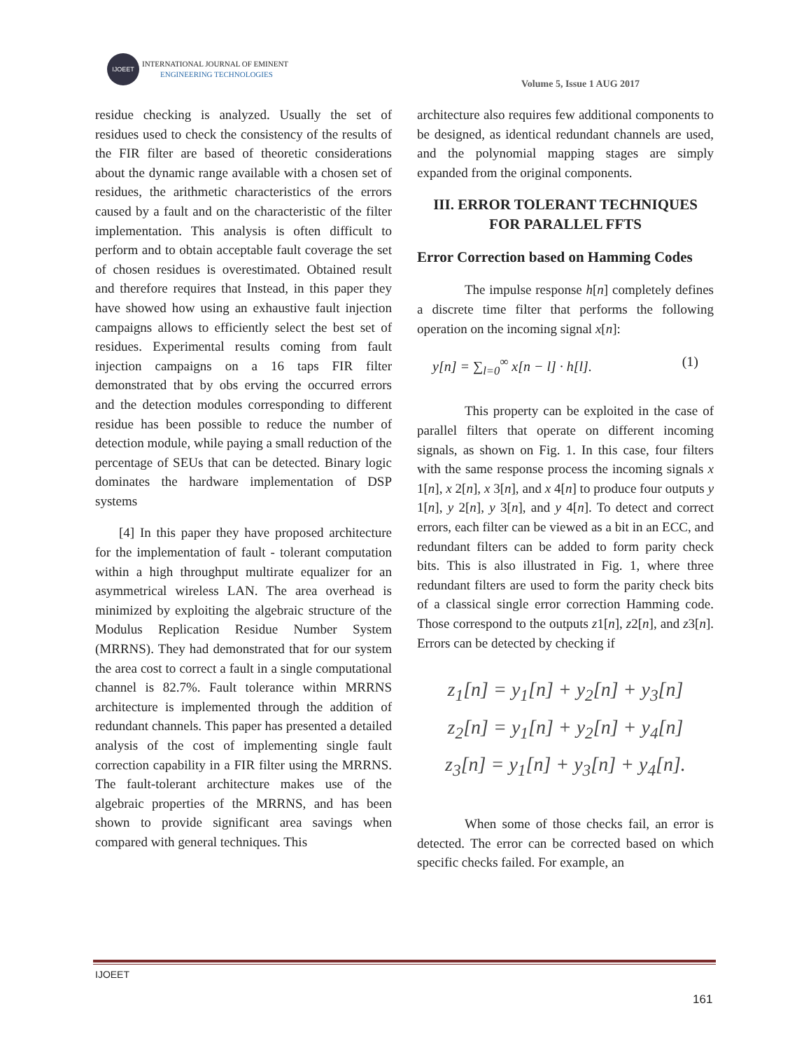IJOEET INTERNATIONAL JOURNAL OF EMINENT
ENGINEERING TECHNOLOGIES
Volume 5, Issue 1 AUG 2017
residue checking is analyzed. Usually the set of residues used to check the consistency of the results of the FIR filter are based of theoretic considerations about the dynamic range available with a chosen set of residues, the arithmetic characteristics of the errors caused by a fault and on the characteristic of the filter implementation. This analysis is often difficult to perform and to obtain acceptable fault coverage the set of chosen residues is overestimated. Obtained result and therefore requires that Instead, in this paper they have showed how using an exhaustive fault injection campaigns allows to efficiently select the best set of residues. Experimental results coming from fault injection campaigns on a 16 taps FIR filter demonstrated that by obs erving the occurred errors and the detection modules corresponding to different residue has been possible to reduce the number of detection module, while paying a small reduction of the percentage of SEUs that can be detected. Binary logic dominates the hardware implementation of DSP systems
[4] In this paper they have proposed architecture for the implementation of fault - tolerant computation within a high throughput multirate equalizer for an asymmetrical wireless LAN. The area overhead is minimized by exploiting the algebraic structure of the Modulus Replication Residue Number System (MRRNS). They had demonstrated that for our system the area cost to correct a fault in a single computational channel is 82.7%. Fault tolerance within MRRNS architecture is implemented through the addition of redundant channels. This paper has presented a detailed analysis of the cost of implementing single fault correction capability in a FIR filter using the MRRNS. The fault-tolerant architecture makes use of the algebraic properties of the MRRNS, and has been shown to provide significant area savings when compared with general techniques. This
architecture also requires few additional components to be designed, as identical redundant channels are used, and the polynomial mapping stages are simply expanded from the original components.
III. ERROR TOLERANT TECHNIQUES FOR PARALLEL FFTS
Error Correction based on Hamming Codes
The impulse response h[n] completely defines a discrete time filter that performs the following operation on the incoming signal x[n]:
y[n] = ∑<sub>l=0</sub><sup>∞</sup> x[n − l] · h[l]. (1)
This property can be exploited in the case of parallel filters that operate on different incoming signals, as shown on Fig. 1. In this case, four filters with the same response process the incoming signals x 1[n], x 2[n], x 3[n], and x 4[n] to produce four outputs y 1[n], y 2[n], y 3[n], and y 4[n]. To detect and correct errors, each filter can be viewed as a bit in an ECC, and redundant filters can be added to form parity check bits. This is also illustrated in Fig. 1, where three redundant filters are used to form the parity check bits of a classical single error correction Hamming code. Those correspond to the outputs z1[n], z2[n], and z3[n]. Errors can be detected by checking if
z<sub>1</sub>[n] = y<sub>1</sub>[n] + y<sub>2</sub>[n] + y<sub>3</sub>[n]
z<sub>2</sub>[n] = y<sub>1</sub>[n] + y<sub>2</sub>[n] + y<sub>4</sub>[n]
z<sub>3</sub>[n] = y<sub>1</sub>[n] + y<sub>3</sub>[n] + y<sub>4</sub>[n].
When some of those checks fail, an error is detected. The error can be corrected based on which specific checks failed. For example, an
IJOEET
161